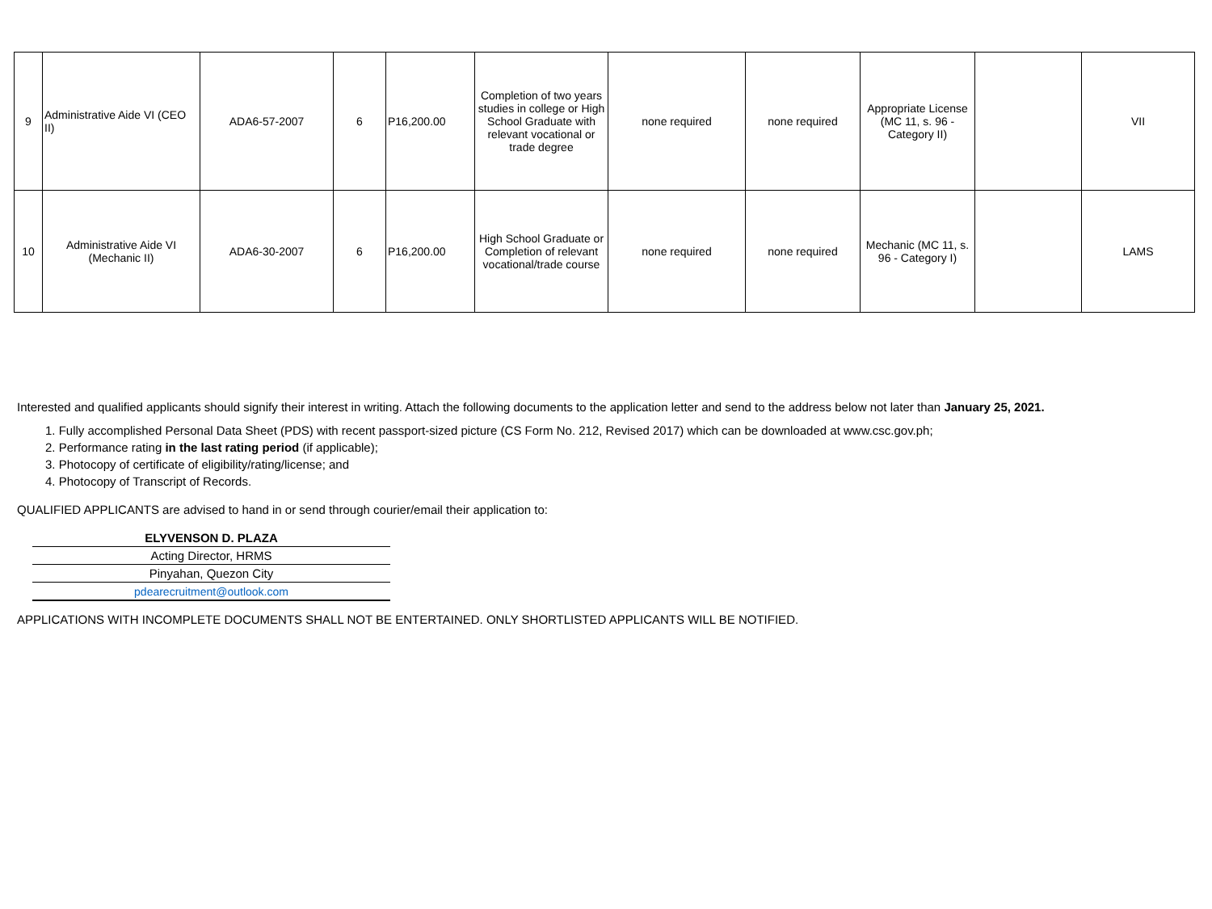| 9 | Administrative Aide VI (CEO II) | ADA6-57-2007 | 6 | P16,200.00 | Completion of two years studies in college or High School Graduate with relevant vocational or trade degree | none required | none required | Appropriate License (MC 11, s. 96 - Category II) | | VII |
| 10 | Administrative Aide VI (Mechanic II) | ADA6-30-2007 | 6 | P16,200.00 | High School Graduate or Completion of relevant vocational/trade course | none required | none required | Mechanic (MC 11, s. 96 - Category I) | | LAMS |
Interested and qualified applicants should signify their interest in writing. Attach the following documents to the application letter and send to the address below not later than January 25, 2021.
1. Fully accomplished Personal Data Sheet (PDS) with recent passport-sized picture (CS Form No. 212, Revised 2017) which can be downloaded at www.csc.gov.ph;
2. Performance rating in the last rating period (if applicable);
3. Photocopy of certificate of eligibility/rating/license; and
4. Photocopy of Transcript of Records.
QUALIFIED APPLICANTS are advised to hand in or send through courier/email their application to:
ELYVENSON D. PLAZA
Acting Director, HRMS
Pinyahan, Quezon City
pdearecruitment@outlook.com
APPLICATIONS WITH INCOMPLETE DOCUMENTS SHALL NOT BE ENTERTAINED. ONLY SHORTLISTED APPLICANTS WILL BE NOTIFIED.